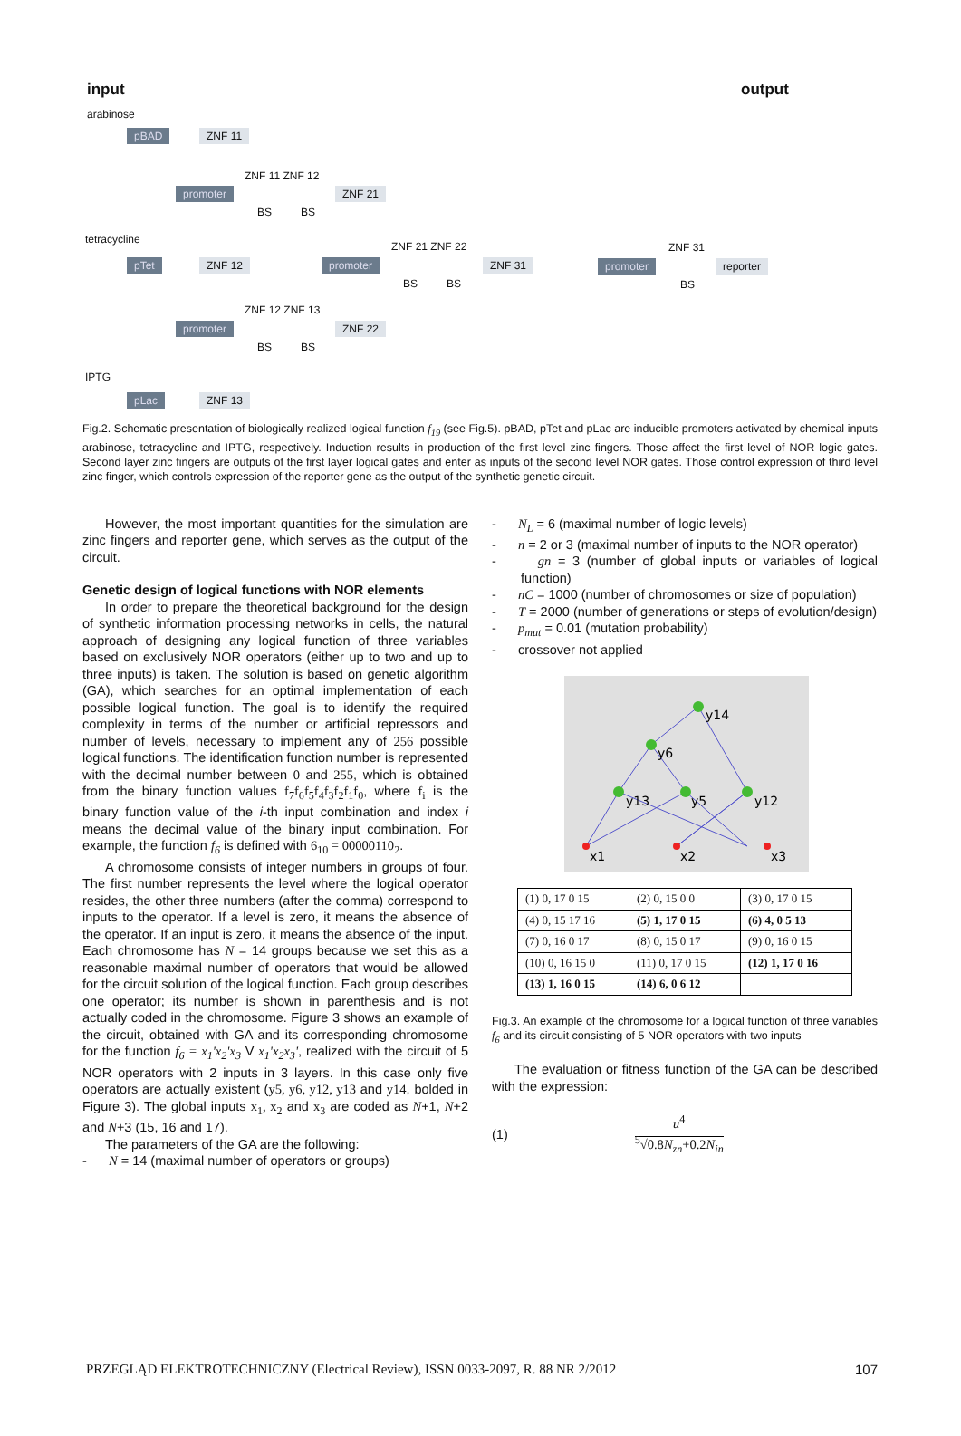input output
arabinose
pBAD ZNF 11
ZNF 11 ZNF 12
promoter ZNF 21
BS BS
tetracycline
pTet ZNF 12
ZNF 21 ZNF 22
promoter ZNF 31
BS BS
ZNF 31
promoter reporter
BS
ZNF 12 ZNF 13
promoter ZNF 22
BS BS
IPTG
pLac ZNF 13
Fig.2. Schematic presentation of biologically realized logical function f<sub>19</sub> (see Fig.5). pBAD, pTet and pLac are inducible promoters activated by chemical inputs arabinose, tetracycline and IPTG, respectively. Induction results in production of the first level zinc fingers. Those affect the first level of NOR logic gates. Second layer zinc fingers are outputs of the first layer logical gates and enter as inputs of the second level NOR gates. Those control expression of third level zinc finger, which controls expression of the reporter gene as the output of the synthetic genetic circuit.
However, the most important quantities for the simulation are zinc fingers and reporter gene, which serves as the output of the circuit.
Genetic design of logical functions with NOR elements
In order to prepare the theoretical background for the design of synthetic information processing networks in cells, the natural approach of designing any logical function of three variables based on exclusively NOR operators (either up to two and up to three inputs) is taken. The solution is based on genetic algorithm (GA), which searches for an optimal implementation of each possible logical function. The goal is to identify the required complexity in terms of the number or artificial repressors and number of levels, necessary to implement any of 256 possible logical functions. The identification function number is represented with the decimal number between 0 and 255, which is obtained from the binary function values f<sub>7</sub>f<sub>6</sub>f<sub>5</sub>f<sub>4</sub>f<sub>3</sub>f<sub>2</sub>f<sub>1</sub>f<sub>0</sub>, where f<sub>i</sub> is the binary function value of the i-th input combination and index i means the decimal value of the binary input combination. For example, the function f<sub>6</sub> is defined with 6<sub>10</sub> = 00000110<sub>2</sub>.
A chromosome consists of integer numbers in groups of four. The first number represents the level where the logical operator resides, the other three numbers (after the comma) correspond to inputs to the operator. If a level is zero, it means the absence of the operator. If an input is zero, it means the absence of the input. Each chromosome has N = 14 groups because we set this as a reasonable maximal number of operators that would be allowed for the circuit solution of the logical function. Each group describes one operator; its number is shown in parenthesis and is not actually coded in the chromosome. Figure 3 shows an example of the circuit, obtained with GA and its corresponding chromosome for the function f<sub>6</sub> = x<sub>1</sub>'x<sub>2</sub>'x<sub>3</sub> V x<sub>1</sub>'x<sub>2</sub>x<sub>3</sub>', realized with the circuit of 5 NOR operators with 2 inputs in 3 layers. In this case only five operators are actually existent (y5, y6, y12, y13 and y14, bolded in Figure 3). The global inputs x<sub>1</sub>, x<sub>2</sub> and x<sub>3</sub> are coded as N+1, N+2 and N+3 (15, 16 and 17).
The parameters of the GA are the following:
- N = 14 (maximal number of operators or groups)
- N<sub>L</sub> = 6 (maximal number of logic levels)
- n = 2 or 3 (maximal number of inputs to the NOR operator)
- gn = 3 (number of global inputs or variables of logical function)
- nC = 1000 (number of chromosomes or size of population)
- T = 2000 (number of generations or steps of evolution/design)
- p<sub>mut</sub> = 0.01 (mutation probability)
- crossover not applied
y14
y6
y13
y5
y12
x1
x2
x3
| (1) 0, 17 0 15 | (2) 0, 15 0 0 | (3) 0, 17 0 15 |
| (4) 0, 15 17 16 | (5) 1, 17 0 15 | (6) 4, 0 5 13 |
| (7) 0, 16 0 17 | (8) 0, 15 0 17 | (9) 0, 16 0 15 |
| (10) 0, 16 15 0 | (11) 0, 17 0 15 | (12) 1, 17 0 16 |
| (13) 1, 16 0 15 | (14) 6, 0 6 12 | |
Fig.3. An example of the chromosome for a logical function of three variables f<sub>6</sub> and its circuit consisting of 5 NOR operators with two inputs
The evaluation or fitness function of the GA can be described with the expression:
(1) u<sup>4</sup>
<sup>5</sup>√0.8N<sub>zn</sub>+0.2N<sub>in</sub>
PRZEGLĄD ELEKTROTECHNICZNY (Electrical Review), ISSN 0033-2097, R. 88 NR 2/2012 107